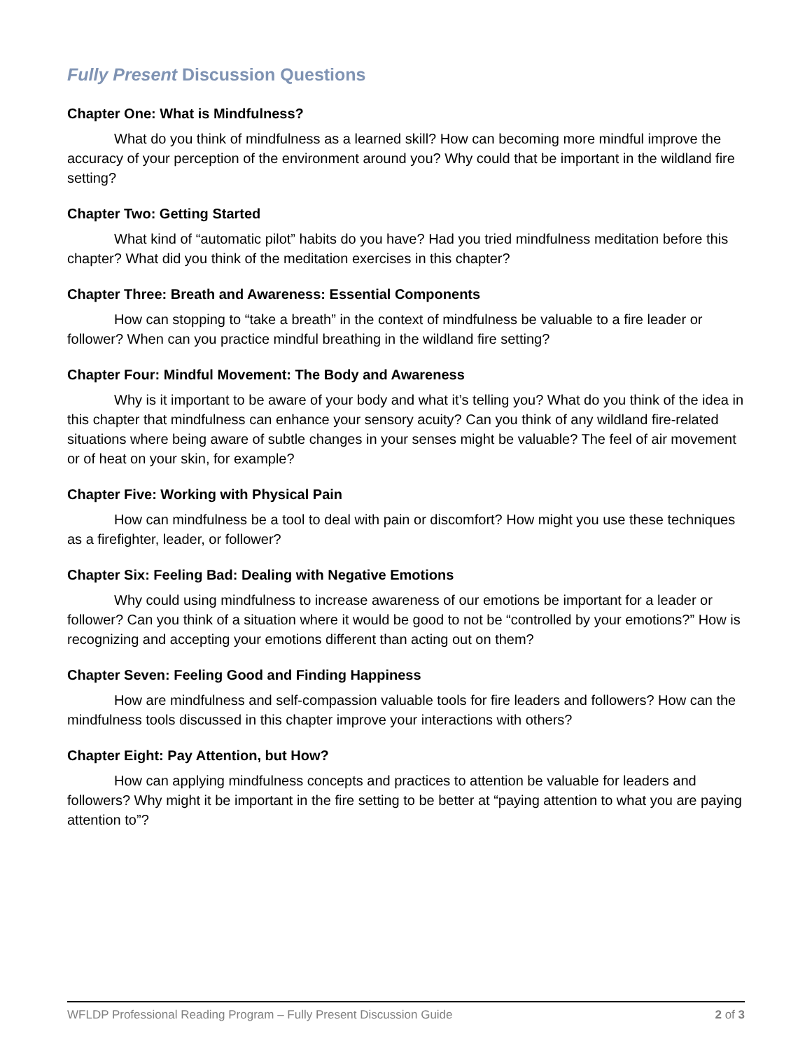Fully Present Discussion Questions
Chapter One: What is Mindfulness?
What do you think of mindfulness as a learned skill? How can becoming more mindful improve the accuracy of your perception of the environment around you? Why could that be important in the wildland fire setting?
Chapter Two: Getting Started
What kind of “automatic pilot” habits do you have? Had you tried mindfulness meditation before this chapter? What did you think of the meditation exercises in this chapter?
Chapter Three: Breath and Awareness: Essential Components
How can stopping to “take a breath” in the context of mindfulness be valuable to a fire leader or follower? When can you practice mindful breathing in the wildland fire setting?
Chapter Four: Mindful Movement: The Body and Awareness
Why is it important to be aware of your body and what it’s telling you? What do you think of the idea in this chapter that mindfulness can enhance your sensory acuity? Can you think of any wildland fire-related situations where being aware of subtle changes in your senses might be valuable? The feel of air movement or of heat on your skin, for example?
Chapter Five: Working with Physical Pain
How can mindfulness be a tool to deal with pain or discomfort? How might you use these techniques as a firefighter, leader, or follower?
Chapter Six: Feeling Bad: Dealing with Negative Emotions
Why could using mindfulness to increase awareness of our emotions be important for a leader or follower? Can you think of a situation where it would be good to not be “controlled by your emotions?” How is recognizing and accepting your emotions different than acting out on them?
Chapter Seven: Feeling Good and Finding Happiness
How are mindfulness and self-compassion valuable tools for fire leaders and followers? How can the mindfulness tools discussed in this chapter improve your interactions with others?
Chapter Eight: Pay Attention, but How?
How can applying mindfulness concepts and practices to attention be valuable for leaders and followers? Why might it be important in the fire setting to be better at “paying attention to what you are paying attention to”?
WFLDP Professional Reading Program – Fully Present Discussion Guide 2 of 3